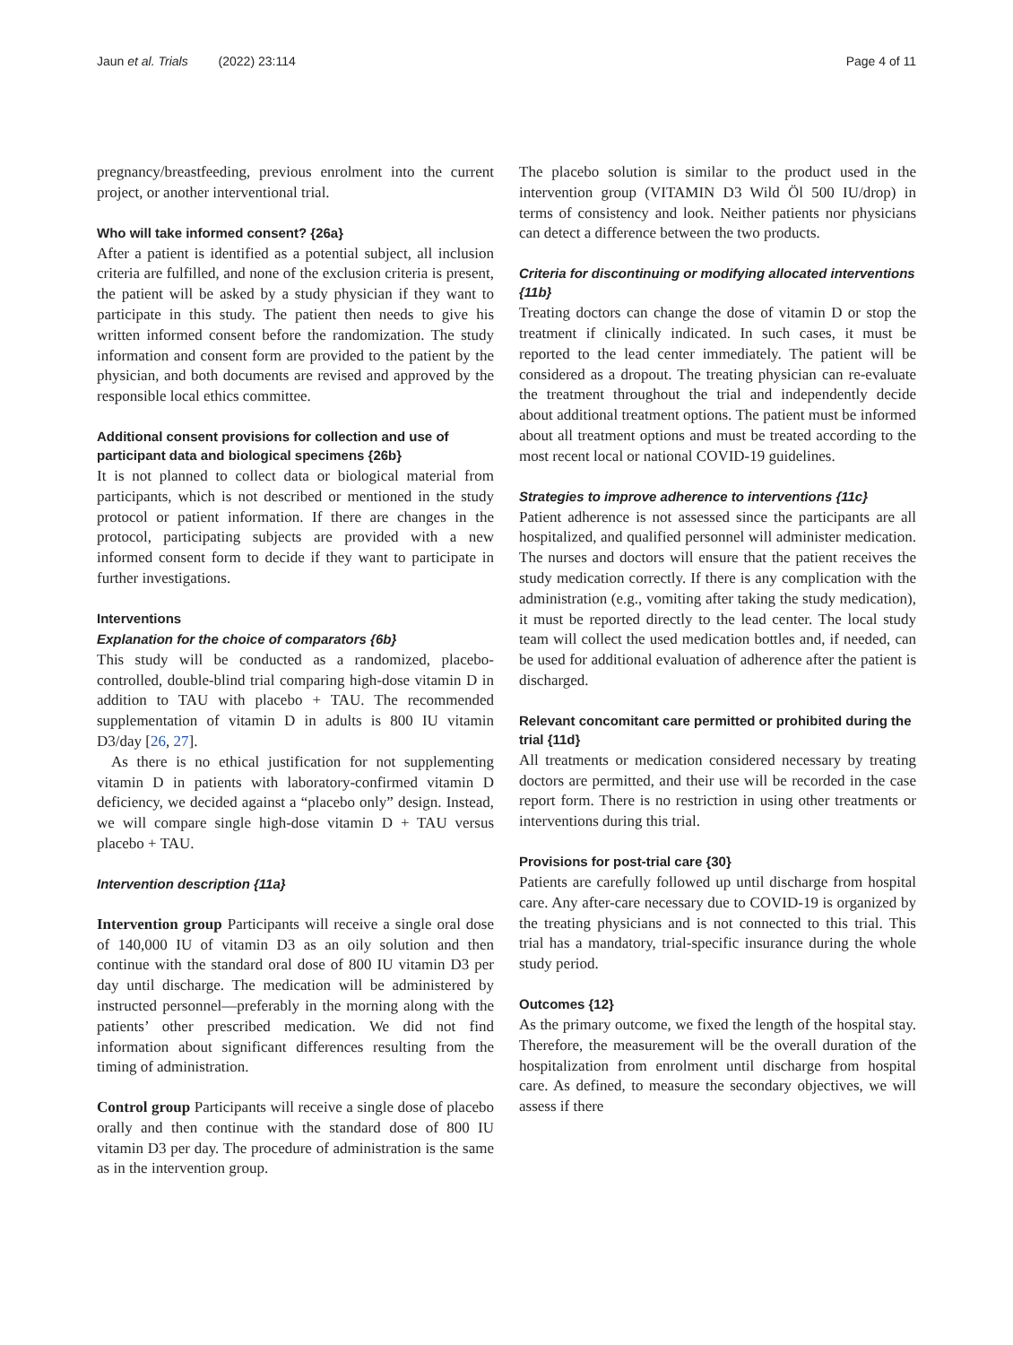Jaun et al. Trials (2022) 23:114 Page 4 of 11
pregnancy/breastfeeding, previous enrolment into the current project, or another interventional trial.
Who will take informed consent? {26a}
After a patient is identified as a potential subject, all inclusion criteria are fulfilled, and none of the exclusion criteria is present, the patient will be asked by a study physician if they want to participate in this study. The patient then needs to give his written informed consent before the randomization. The study information and consent form are provided to the patient by the physician, and both documents are revised and approved by the responsible local ethics committee.
Additional consent provisions for collection and use of participant data and biological specimens {26b}
It is not planned to collect data or biological material from participants, which is not described or mentioned in the study protocol or patient information. If there are changes in the protocol, participating subjects are provided with a new informed consent form to decide if they want to participate in further investigations.
Interventions
Explanation for the choice of comparators {6b}
This study will be conducted as a randomized, placebo-controlled, double-blind trial comparing high-dose vitamin D in addition to TAU with placebo + TAU. The recommended supplementation of vitamin D in adults is 800 IU vitamin D3/day [26, 27].
As there is no ethical justification for not supplementing vitamin D in patients with laboratory-confirmed vitamin D deficiency, we decided against a “placebo only” design. Instead, we will compare single high-dose vitamin D + TAU versus placebo + TAU.
Intervention description {11a}
Intervention group Participants will receive a single oral dose of 140,000 IU of vitamin D3 as an oily solution and then continue with the standard oral dose of 800 IU vitamin D3 per day until discharge. The medication will be administered by instructed personnel—preferably in the morning along with the patients’ other prescribed medication. We did not find information about significant differences resulting from the timing of administration.
Control group Participants will receive a single dose of placebo orally and then continue with the standard dose of 800 IU vitamin D3 per day. The procedure of administration is the same as in the intervention group.
The placebo solution is similar to the product used in the intervention group (VITAMIN D3 Wild Öl 500 IU/drop) in terms of consistency and look. Neither patients nor physicians can detect a difference between the two products.
Criteria for discontinuing or modifying allocated interventions {11b}
Treating doctors can change the dose of vitamin D or stop the treatment if clinically indicated. In such cases, it must be reported to the lead center immediately. The patient will be considered as a dropout. The treating physician can re-evaluate the treatment throughout the trial and independently decide about additional treatment options. The patient must be informed about all treatment options and must be treated according to the most recent local or national COVID-19 guidelines.
Strategies to improve adherence to interventions {11c}
Patient adherence is not assessed since the participants are all hospitalized, and qualified personnel will administer medication. The nurses and doctors will ensure that the patient receives the study medication correctly. If there is any complication with the administration (e.g., vomiting after taking the study medication), it must be reported directly to the lead center. The local study team will collect the used medication bottles and, if needed, can be used for additional evaluation of adherence after the patient is discharged.
Relevant concomitant care permitted or prohibited during the trial {11d}
All treatments or medication considered necessary by treating doctors are permitted, and their use will be recorded in the case report form. There is no restriction in using other treatments or interventions during this trial.
Provisions for post-trial care {30}
Patients are carefully followed up until discharge from hospital care. Any after-care necessary due to COVID-19 is organized by the treating physicians and is not connected to this trial. This trial has a mandatory, trial-specific insurance during the whole study period.
Outcomes {12}
As the primary outcome, we fixed the length of the hospital stay. Therefore, the measurement will be the overall duration of the hospitalization from enrolment until discharge from hospital care. As defined, to measure the secondary objectives, we will assess if there